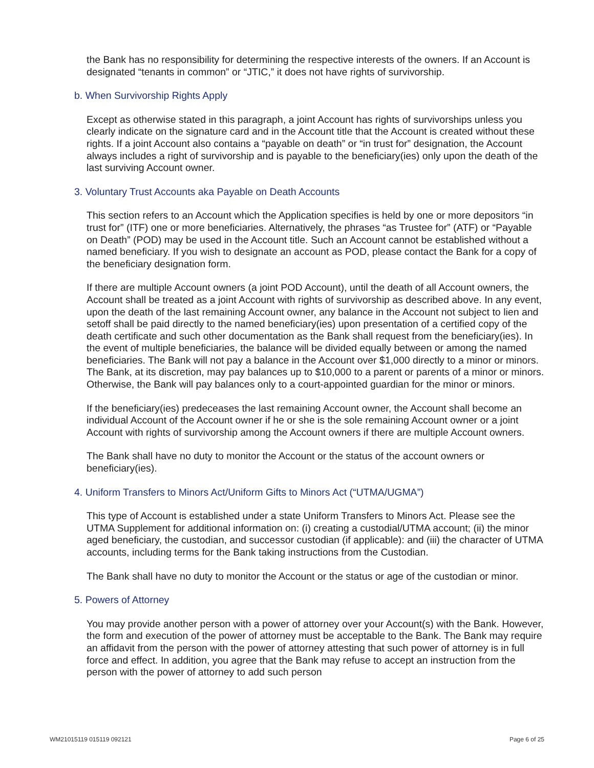the Bank has no responsibility for determining the respective interests of the owners. If an Account is designated “tenants in common” or “JTIC,” it does not have rights of survivorship.
b. When Survivorship Rights Apply
Except as otherwise stated in this paragraph, a joint Account has rights of survivorships unless you clearly indicate on the signature card and in the Account title that the Account is created without these rights. If a joint Account also contains a “payable on death” or “in trust for” designation, the Account always includes a right of survivorship and is payable to the beneficiary(ies) only upon the death of the last surviving Account owner.
3. Voluntary Trust Accounts aka Payable on Death Accounts
This section refers to an Account which the Application specifies is held by one or more depositors “in trust for” (ITF) one or more beneficiaries. Alternatively, the phrases “as Trustee for” (ATF) or “Payable on Death” (POD) may be used in the Account title. Such an Account cannot be established without a named beneficiary. If you wish to designate an account as POD, please contact the Bank for a copy of the beneficiary designation form.
If there are multiple Account owners (a joint POD Account), until the death of all Account owners, the Account shall be treated as a joint Account with rights of survivorship as described above. In any event, upon the death of the last remaining Account owner, any balance in the Account not subject to lien and setoff shall be paid directly to the named beneficiary(ies) upon presentation of a certified copy of the death certificate and such other documentation as the Bank shall request from the beneficiary(ies). In the event of multiple beneficiaries, the balance will be divided equally between or among the named beneficiaries. The Bank will not pay a balance in the Account over $1,000 directly to a minor or minors. The Bank, at its discretion, may pay balances up to $10,000 to a parent or parents of a minor or minors. Otherwise, the Bank will pay balances only to a court-appointed guardian for the minor or minors.
If the beneficiary(ies) predeceases the last remaining Account owner, the Account shall become an individual Account of the Account owner if he or she is the sole remaining Account owner or a joint Account with rights of survivorship among the Account owners if there are multiple Account owners.
The Bank shall have no duty to monitor the Account or the status of the account owners or beneficiary(ies).
4. Uniform Transfers to Minors Act/Uniform Gifts to Minors Act (“UTMA/UGMA”)
This type of Account is established under a state Uniform Transfers to Minors Act. Please see the UTMA Supplement for additional information on: (i) creating a custodial/UTMA account; (ii) the minor aged beneficiary, the custodian, and successor custodian (if applicable): and (iii) the character of UTMA accounts, including terms for the Bank taking instructions from the Custodian.
The Bank shall have no duty to monitor the Account or the status or age of the custodian or minor.
5. Powers of Attorney
You may provide another person with a power of attorney over your Account(s) with the Bank. However, the form and execution of the power of attorney must be acceptable to the Bank. The Bank may require an affidavit from the person with the power of attorney attesting that such power of attorney is in full force and effect. In addition, you agree that the Bank may refuse to accept an instruction from the person with the power of attorney to add such person
WM21015119 015119 092121 Page 6 of 25